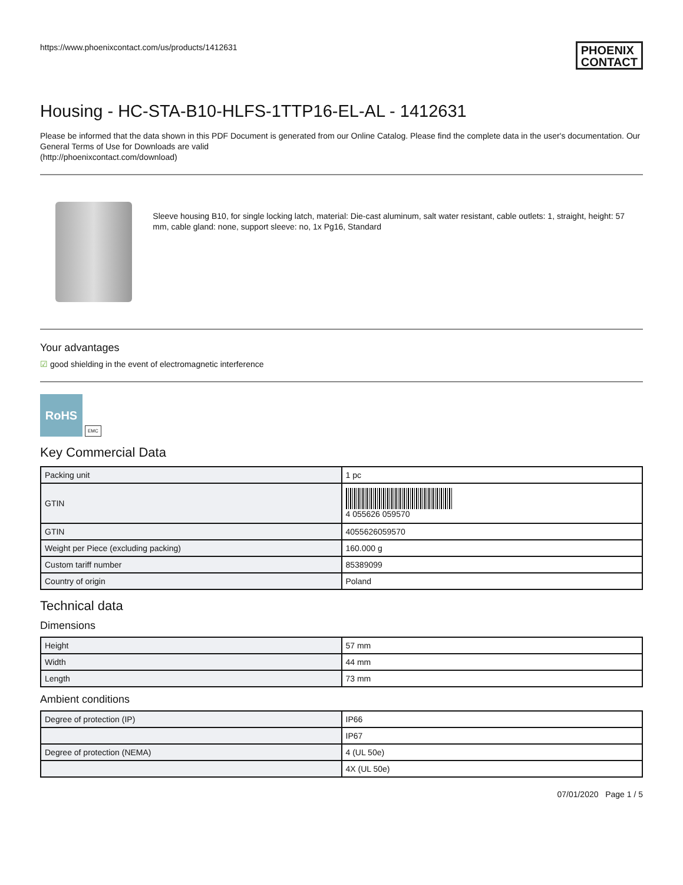https://www.phoenixcontact.com/us/products/1412631
PHOENIX
CONTACT
Housing - HC-STA-B10-HLFS-1TTP16-EL-AL - 1412631
Please be informed that the data shown in this PDF Document is generated from our Online Catalog. Please find the complete data in the user's documentation. Our General Terms of Use for Downloads are valid
(http://phoenixcontact.com/download)
Sleeve housing B10, for single locking latch, material: Die-cast aluminum, salt water resistant, cable outlets: 1, straight, height: 57 mm, cable gland: none, support sleeve: no, 1x Pg16, Standard
Your advantages
☑ good shielding in the event of electromagnetic interference
RoHS
EMC
Key Commercial Data
| Packing unit | 1 pc |
| GTIN | 4 055626 059570 |
| GTIN | 4055626059570 |
| Weight per Piece (excluding packing) | 160.000 g |
| Custom tariff number | 85389099 |
| Country of origin | Poland |
Technical data
Dimensions
| Height | 57 mm |
| Width | 44 mm |
| Length | 73 mm |
Ambient conditions
| Degree of protection (IP) | IP66 |
| | IP67 |
| Degree of protection (NEMA) | 4 (UL 50e) |
| | 4X (UL 50e) |
07/01/2020 Page 1 / 5